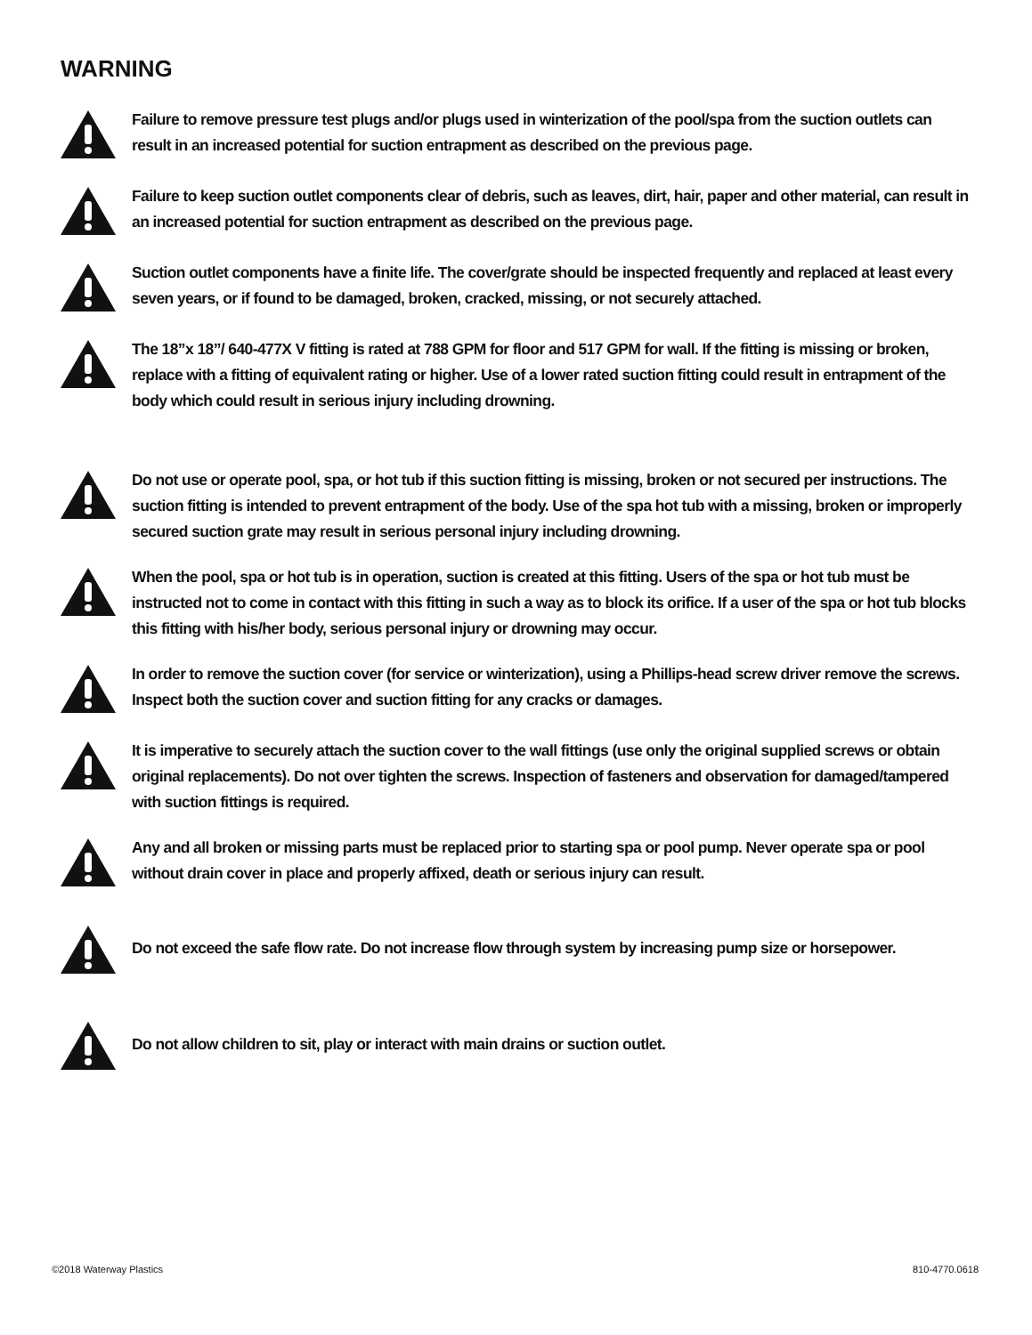WARNING
Failure to remove pressure test plugs and/or plugs used in winterization of the pool/spa from the suction outlets can result in an increased potential for suction entrapment as described on the previous page.
Failure to keep suction outlet components clear of debris, such as leaves, dirt, hair, paper and other material, can result in an increased potential for suction entrapment as described on the previous page.
Suction outlet components have a finite life. The cover/grate should be inspected frequently and replaced at least every seven years, or if found to be damaged, broken, cracked, missing, or not securely attached.
The 18”x 18”/ 640-477X V fitting is rated at 788 GPM for floor and 517 GPM for wall. If the fitting is missing or broken, replace with a fitting of equivalent rating or higher. Use of a lower rated suction fitting could result in entrapment of the body which could result in serious injury including drowning.
Do not use or operate pool, spa, or hot tub if this suction fitting is missing, broken or not secured per instructions. The suction fitting is intended to prevent entrapment of the body. Use of the spa hot tub with a missing, broken or improperly secured suction grate may result in serious personal injury including drowning.
When the pool, spa or hot tub is in operation, suction is created at this fitting. Users of the spa or hot tub must be instructed not to come in contact with this fitting in such a way as to block its orifice. If a user of the spa or hot tub blocks this fitting with his/her body, serious personal injury or drowning may occur.
In order to remove the suction cover (for service or winterization), using a Phillips-head screw driver remove the screws. Inspect both the suction cover and suction fitting for any cracks or damages.
It is imperative to securely attach the suction cover to the wall fittings (use only the original supplied screws or obtain original replacements). Do not over tighten the screws. Inspection of fasteners and observation for damaged/tampered with suction fittings is required.
Any and all broken or missing parts must be replaced prior to starting spa or pool pump. Never operate spa or pool without drain cover in place and properly affixed, death or serious injury can result.
Do not exceed the safe flow rate. Do not increase flow through system by increasing pump size or horsepower.
Do not allow children to sit, play or interact with main drains or suction outlet.
©2018 Waterway Plastics 810-4770.0618